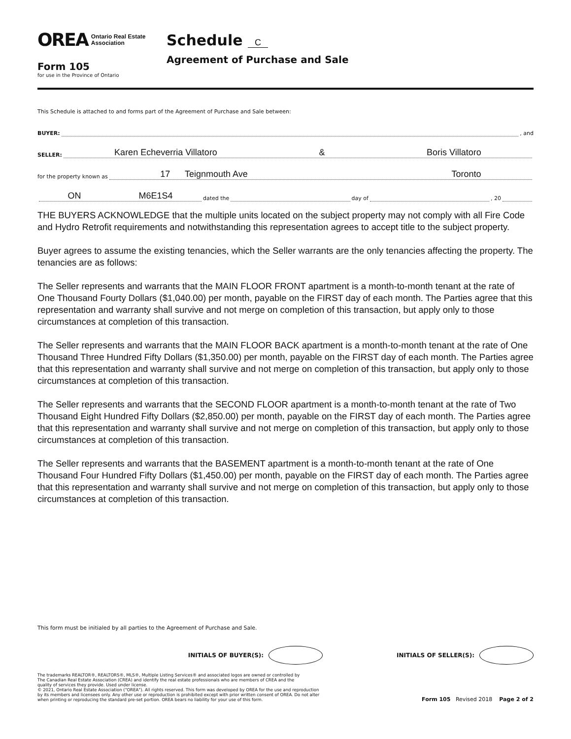OREA Ontario Real Estate
Association
Form 105
for use in the Province of Ontario
Schedule C
Agreement of Purchase and Sale
This Schedule is attached to and forms part of the Agreement of Purchase and Sale between:
BUYER: , and
SELLER: Karen Echeverria Villatoro & Boris Villatoro
for the property known as 17 Teignmouth Ave Toronto
ON M6E1S4 dated the day of , 20
THE BUYERS ACKNOWLEDGE that the multiple units located on the subject property may not comply with all Fire Code and Hydro Retrofit requirements and notwithstanding this representation agrees to accept title to the subject property.
Buyer agrees to assume the existing tenancies, which the Seller warrants are the only tenancies affecting the property. The tenancies are as follows:
The Seller represents and warrants that the MAIN FLOOR FRONT apartment is a month-to-month tenant at the rate of One Thousand Fourty Dollars ($1,040.00) per month, payable on the FIRST day of each month. The Parties agree that this representation and warranty shall survive and not merge on completion of this transaction, but apply only to those circumstances at completion of this transaction.
The Seller represents and warrants that the MAIN FLOOR BACK apartment is a month-to-month tenant at the rate of One Thousand Three Hundred Fifty Dollars ($1,350.00) per month, payable on the FIRST day of each month. The Parties agree that this representation and warranty shall survive and not merge on completion of this transaction, but apply only to those circumstances at completion of this transaction.
The Seller represents and warrants that the SECOND FLOOR apartment is a month-to-month tenant at the rate of Two Thousand Eight Hundred Fifty Dollars ($2,850.00) per month, payable on the FIRST day of each month. The Parties agree that this representation and warranty shall survive and not merge on completion of this transaction, but apply only to those circumstances at completion of this transaction.
The Seller represents and warrants that the BASEMENT apartment is a month-to-month tenant at the rate of One Thousand Four Hundred Fifty Dollars ($1,450.00) per month, payable on the FIRST day of each month. The Parties agree that this representation and warranty shall survive and not merge on completion of this transaction, but apply only to those circumstances at completion of this transaction.
This form must be initialed by all parties to the Agreement of Purchase and Sale.
INITIALS OF BUYER(S): INITIALS OF SELLER(S):
The trademarks REALTOR®, REALTORS®, MLS®, Multiple Listing Services® and associated logos are owned or controlled by
The Canadian Real Estate Association (CREA) and identify the real estate professionals who are members of CREA and the
quality of services they provide. Used under license.
© 2021, Ontario Real Estate Association ("OREA"). All rights reserved. This form was developed by OREA for the use and reproduction
by its members and licensees only. Any other use or reproduction is prohibited except with prior written consent of OREA. Do not alter
when printing or reproducing the standard pre-set portion. OREA bears no liability for your use of this form.
Form 105 Revised 2018 Page 2 of 2